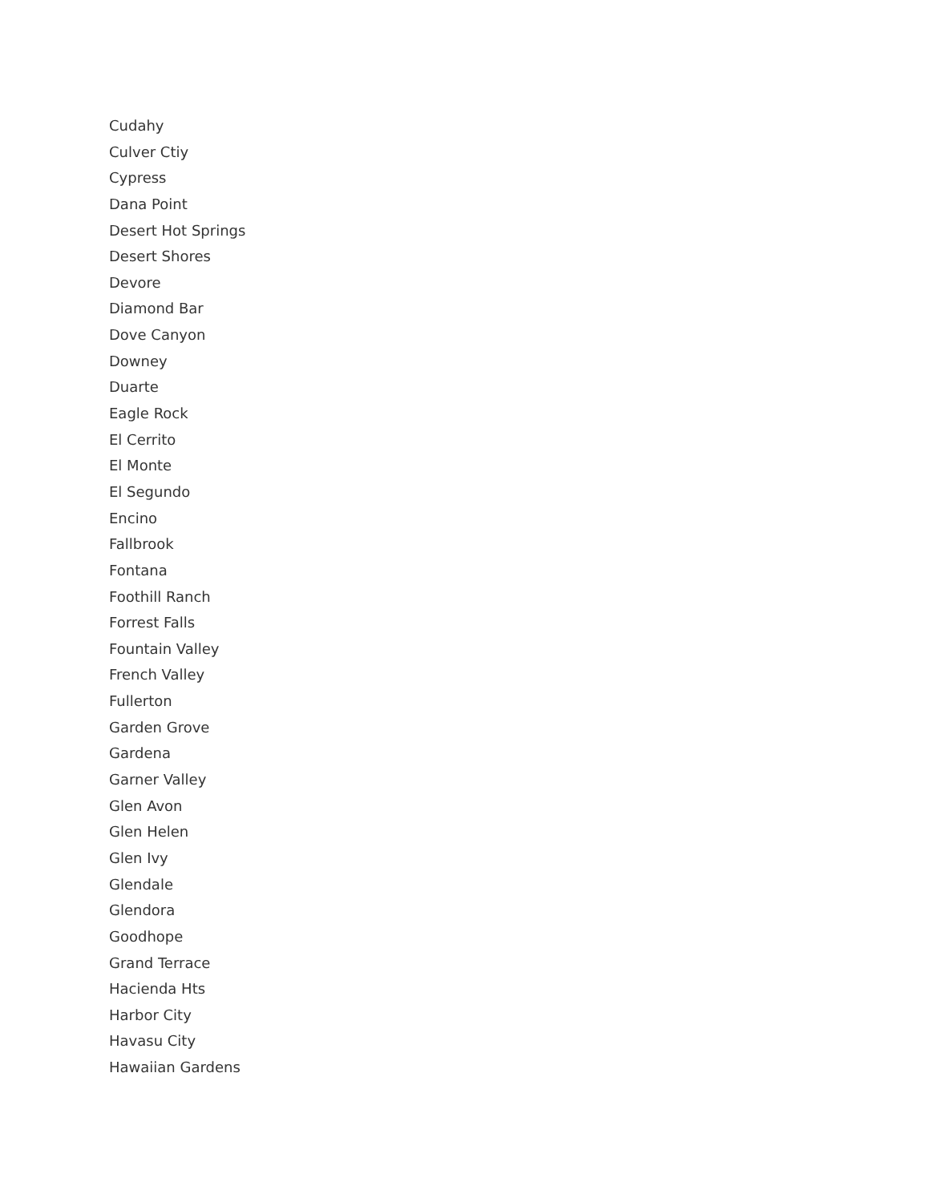Cudahy
Culver Ctiy
Cypress
Dana Point
Desert Hot Springs
Desert Shores
Devore
Diamond Bar
Dove Canyon
Downey
Duarte
Eagle Rock
El Cerrito
El Monte
El Segundo
Encino
Fallbrook
Fontana
Foothill Ranch
Forrest Falls
Fountain Valley
French Valley
Fullerton
Garden Grove
Gardena
Garner Valley
Glen Avon
Glen Helen
Glen Ivy
Glendale
Glendora
Goodhope
Grand Terrace
Hacienda Hts
Harbor City
Havasu City
Hawaiian Gardens